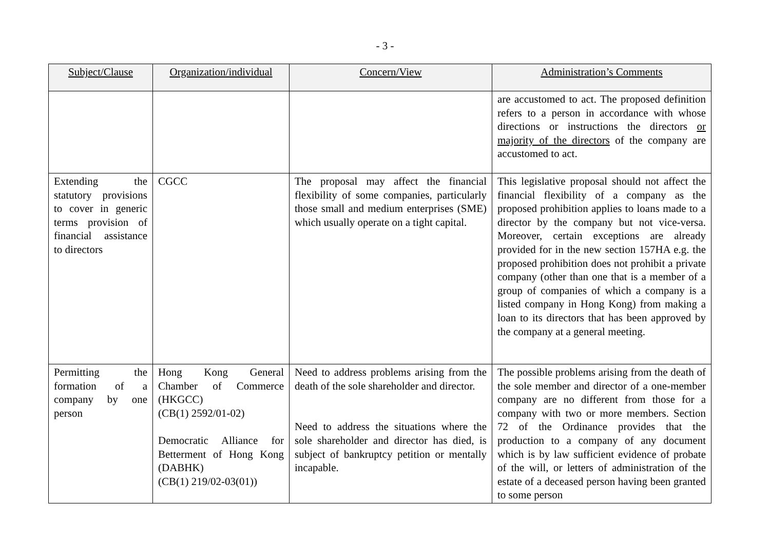- 3 -
| Subject/Clause | Organization/individual | Concern/View | Administration’s Comments |
| --- | --- | --- | --- |
| | | | are accustomed to act. The proposed definition refers to a person in accordance with whose directions or instructions the directors or majority of the directors of the company are accustomed to act. |
| Extending the statutory provisions to cover in generic terms provision of financial assistance to directors | CGCC | The proposal may affect the financial flexibility of some companies, particularly those small and medium enterprises (SME) which usually operate on a tight capital. | This legislative proposal should not affect the financial flexibility of a company as the proposed prohibition applies to loans made to a director by the company but not vice-versa. Moreover, certain exceptions are already provided for in the new section 157HA e.g. the proposed prohibition does not prohibit a private company (other than one that is a member of a group of companies of which a company is a listed company in Hong Kong) from making a loan to its directors that has been approved by the company at a general meeting. |
| Permitting the formation of a company by one person | Hong Kong General Chamber of Commerce (HKGCC) (CB(1) 2592/01-02) Democratic Alliance for Betterment of Hong Kong (DABHK) (CB(1) 219/02-03(01)) | Need to address problems arising from the death of the sole shareholder and director. Need to address the situations where the sole shareholder and director has died, is subject of bankruptcy petition or mentally incapable. | The possible problems arising from the death of the sole member and director of a one-member company are no different from those for a company with two or more members. Section 72 of the Ordinance provides that the production to a company of any document which is by law sufficient evidence of probate of the will, or letters of administration of the estate of a deceased person having been granted to some person |